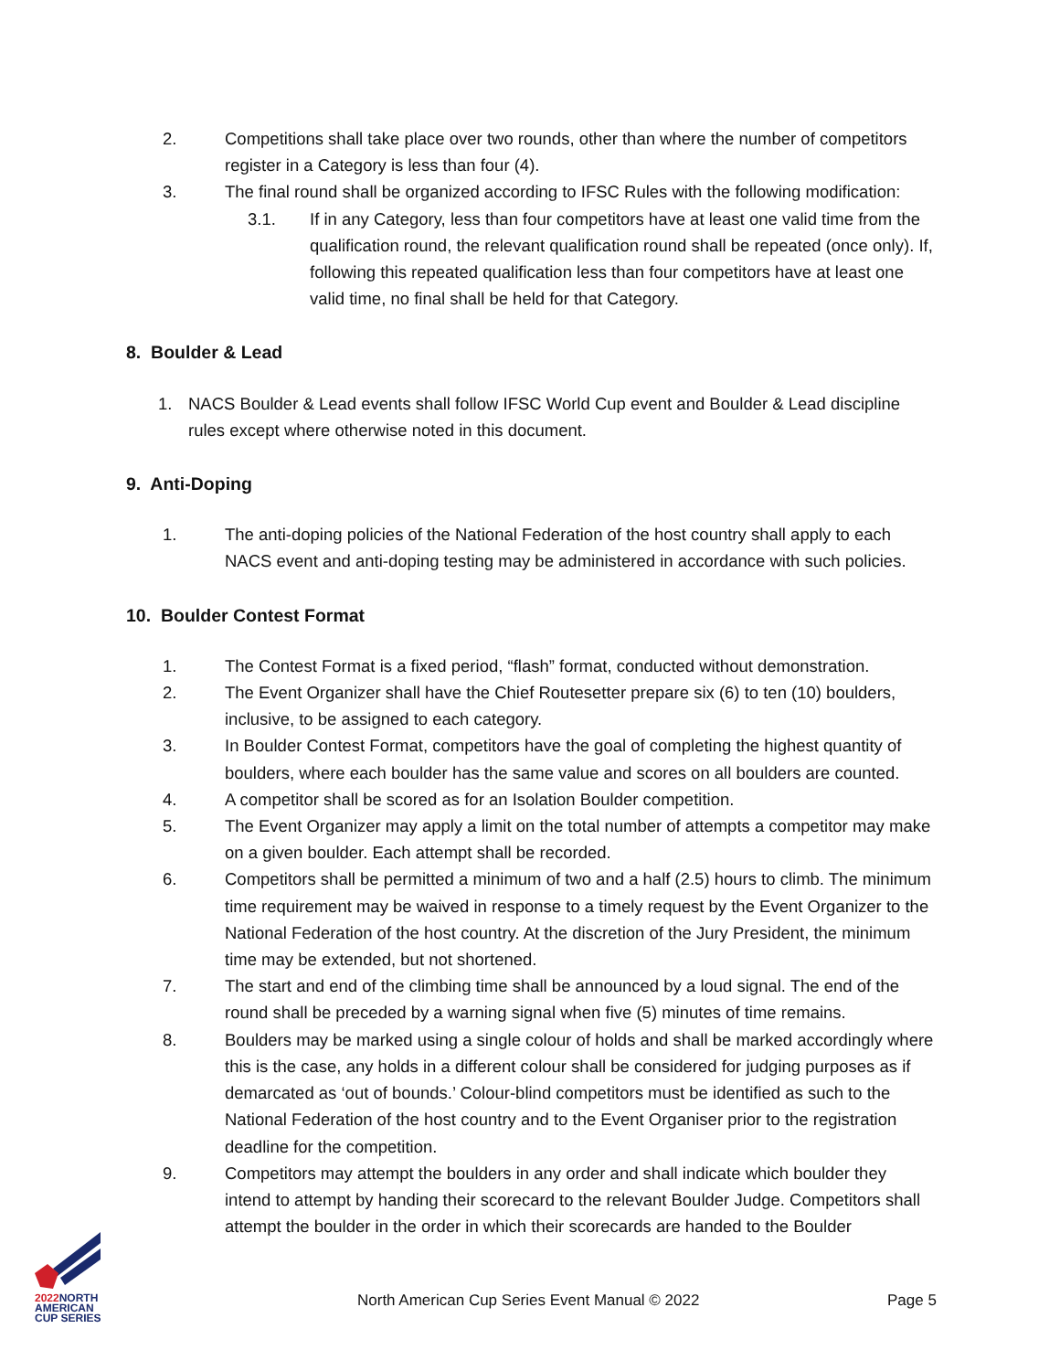2. Competitions shall take place over two rounds, other than where the number of competitors register in a Category is less than four (4).
3. The final round shall be organized according to IFSC Rules with the following modification:
3.1. If in any Category, less than four competitors have at least one valid time from the qualification round, the relevant qualification round shall be repeated (once only). If, following this repeated qualification less than four competitors have at least one valid time, no final shall be held for that Category.
8. Boulder & Lead
1. NACS Boulder & Lead events shall follow IFSC World Cup event and Boulder & Lead discipline rules except where otherwise noted in this document.
9. Anti-Doping
1. The anti-doping policies of the National Federation of the host country shall apply to each NACS event and anti-doping testing may be administered in accordance with such policies.
10. Boulder Contest Format
1. The Contest Format is a fixed period, “flash” format, conducted without demonstration.
2. The Event Organizer shall have the Chief Routesetter prepare six (6) to ten (10) boulders, inclusive, to be assigned to each category.
3. In Boulder Contest Format, competitors have the goal of completing the highest quantity of boulders, where each boulder has the same value and scores on all boulders are counted.
4. A competitor shall be scored as for an Isolation Boulder competition.
5. The Event Organizer may apply a limit on the total number of attempts a competitor may make on a given boulder. Each attempt shall be recorded.
6. Competitors shall be permitted a minimum of two and a half (2.5) hours to climb. The minimum time requirement may be waived in response to a timely request by the Event Organizer to the National Federation of the host country. At the discretion of the Jury President, the minimum time may be extended, but not shortened.
7. The start and end of the climbing time shall be announced by a loud signal. The end of the round shall be preceded by a warning signal when five (5) minutes of time remains.
8. Boulders may be marked using a single colour of holds and shall be marked accordingly where this is the case, any holds in a different colour shall be considered for judging purposes as if demarcated as ‘out of bounds.’ Colour-blind competitors must be identified as such to the National Federation of the host country and to the Event Organiser prior to the registration deadline for the competition.
9. Competitors may attempt the boulders in any order and shall indicate which boulder they intend to attempt by handing their scorecard to the relevant Boulder Judge. Competitors shall attempt the boulder in the order in which their scorecards are handed to the Boulder
2022 NORTH
AMERICAN
CUP SERIES
North American Cup Series Event Manual © 2022 Page 5